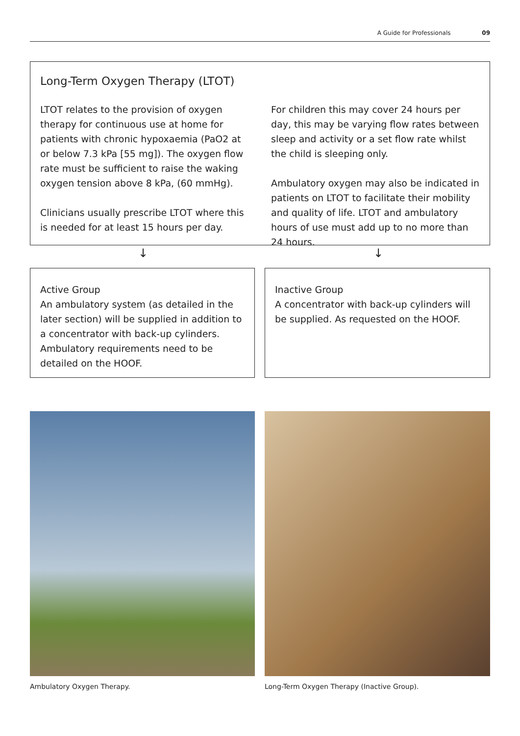A Guide for Professionals 09
Long-Term Oxygen Therapy (LTOT)
LTOT relates to the provision of oxygen therapy for continuous use at home for patients with chronic hypoxaemia (PaO2 at or below 7.3 kPa [55 mg]). The oxygen flow rate must be sufficient to raise the waking oxygen tension above 8 kPa, (60 mmHg).
Clinicians usually prescribe LTOT where this is needed for at least 15 hours per day.
For children this may cover 24 hours per day, this may be varying flow rates between sleep and activity or a set flow rate whilst the child is sleeping only.
Ambulatory oxygen may also be indicated in patients on LTOT to facilitate their mobility and quality of life. LTOT and ambulatory hours of use must add up to no more than 24 hours.
↓ ↓
Active Group
An ambulatory system (as detailed in the later section) will be supplied in addition to a concentrator with back-up cylinders. Ambulatory requirements need to be detailed on the HOOF.
Inactive Group
A concentrator with back-up cylinders will be supplied. As requested on the HOOF.
Ambulatory Oxygen Therapy.
Long-Term Oxygen Therapy (Inactive Group).